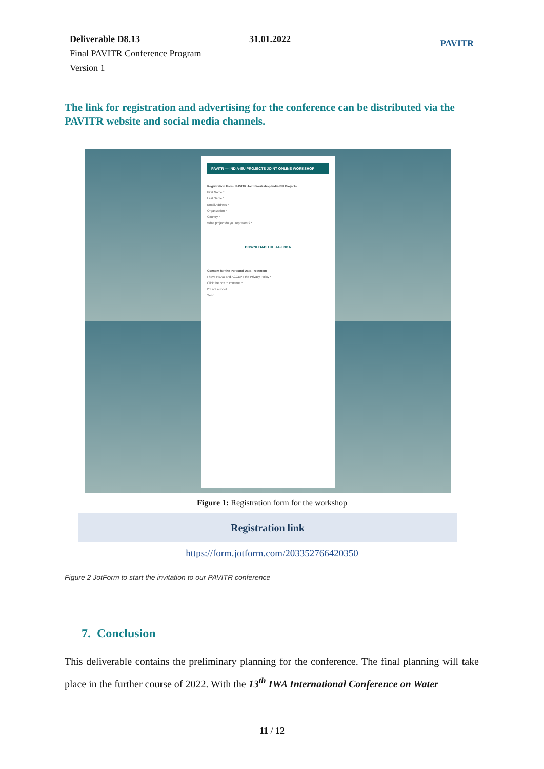Deliverable D8.13
Final PAVITR Conference Program
Version 1
31.01.2022 PAVITR
The link for registration and advertising for the conference can be distributed via the PAVITR website and social media channels.
PAVITR — INDIA-EU PROJECTS JOINT ONLINE WORKSHOP
Registration Form: PAVITR Joint-Workshop India-EU Projects
First Name *
Last Name *
Email Address *
Organization *
Country *
What project do you represent? *
DOWNLOAD THE AGENDA
Consent for the Personal Data Treatment
I have READ and ACCEPT the Privacy Policy *
Click the box to continue *
I'm not a robot
Send
Figure 1: Registration form for the workshop
Registration link
https://form.jotform.com/203352766420350
Figure 2 JotForm to start the invitation to our PAVITR conference
7. Conclusion
This deliverable contains the preliminary planning for the conference. The final planning will take place in the further course of 2022. With the 13<sup>th</sup> IWA International Conference on Water
11 / 12